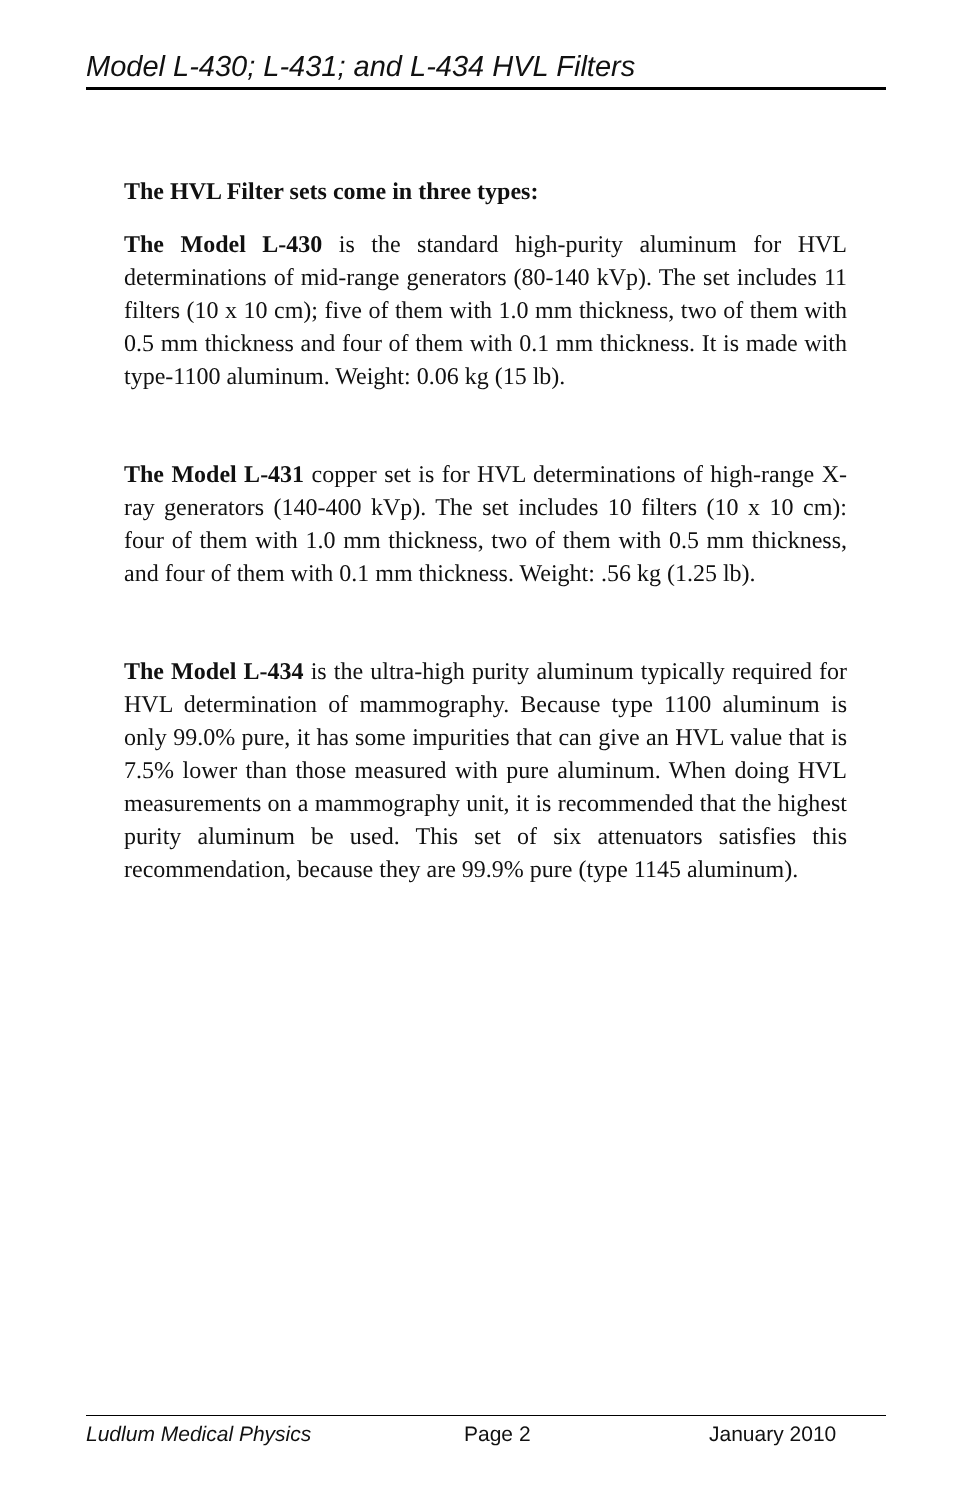Model L-430; L-431; and L-434 HVL Filters
The HVL Filter sets come in three types:
The Model L-430 is the standard high-purity aluminum for HVL determinations of mid-range generators (80-140 kVp). The set includes 11 filters (10 x 10 cm); five of them with 1.0 mm thickness, two of them with 0.5 mm thickness and four of them with 0.1 mm thickness. It is made with type-1100 aluminum. Weight: 0.06 kg (15 lb).
The Model L-431 copper set is for HVL determinations of high-range X-ray generators (140-400 kVp). The set includes 10 filters (10 x 10 cm): four of them with 1.0 mm thickness, two of them with 0.5 mm thickness, and four of them with 0.1 mm thickness. Weight: .56 kg (1.25 lb).
The Model L-434 is the ultra-high purity aluminum typically required for HVL determination of mammography. Because type 1100 aluminum is only 99.0% pure, it has some impurities that can give an HVL value that is 7.5% lower than those measured with pure aluminum. When doing HVL measurements on a mammography unit, it is recommended that the highest purity aluminum be used. This set of six attenuators satisfies this recommendation, because they are 99.9% pure (type 1145 aluminum).
Ludlum Medical Physics Page 2 January 2010